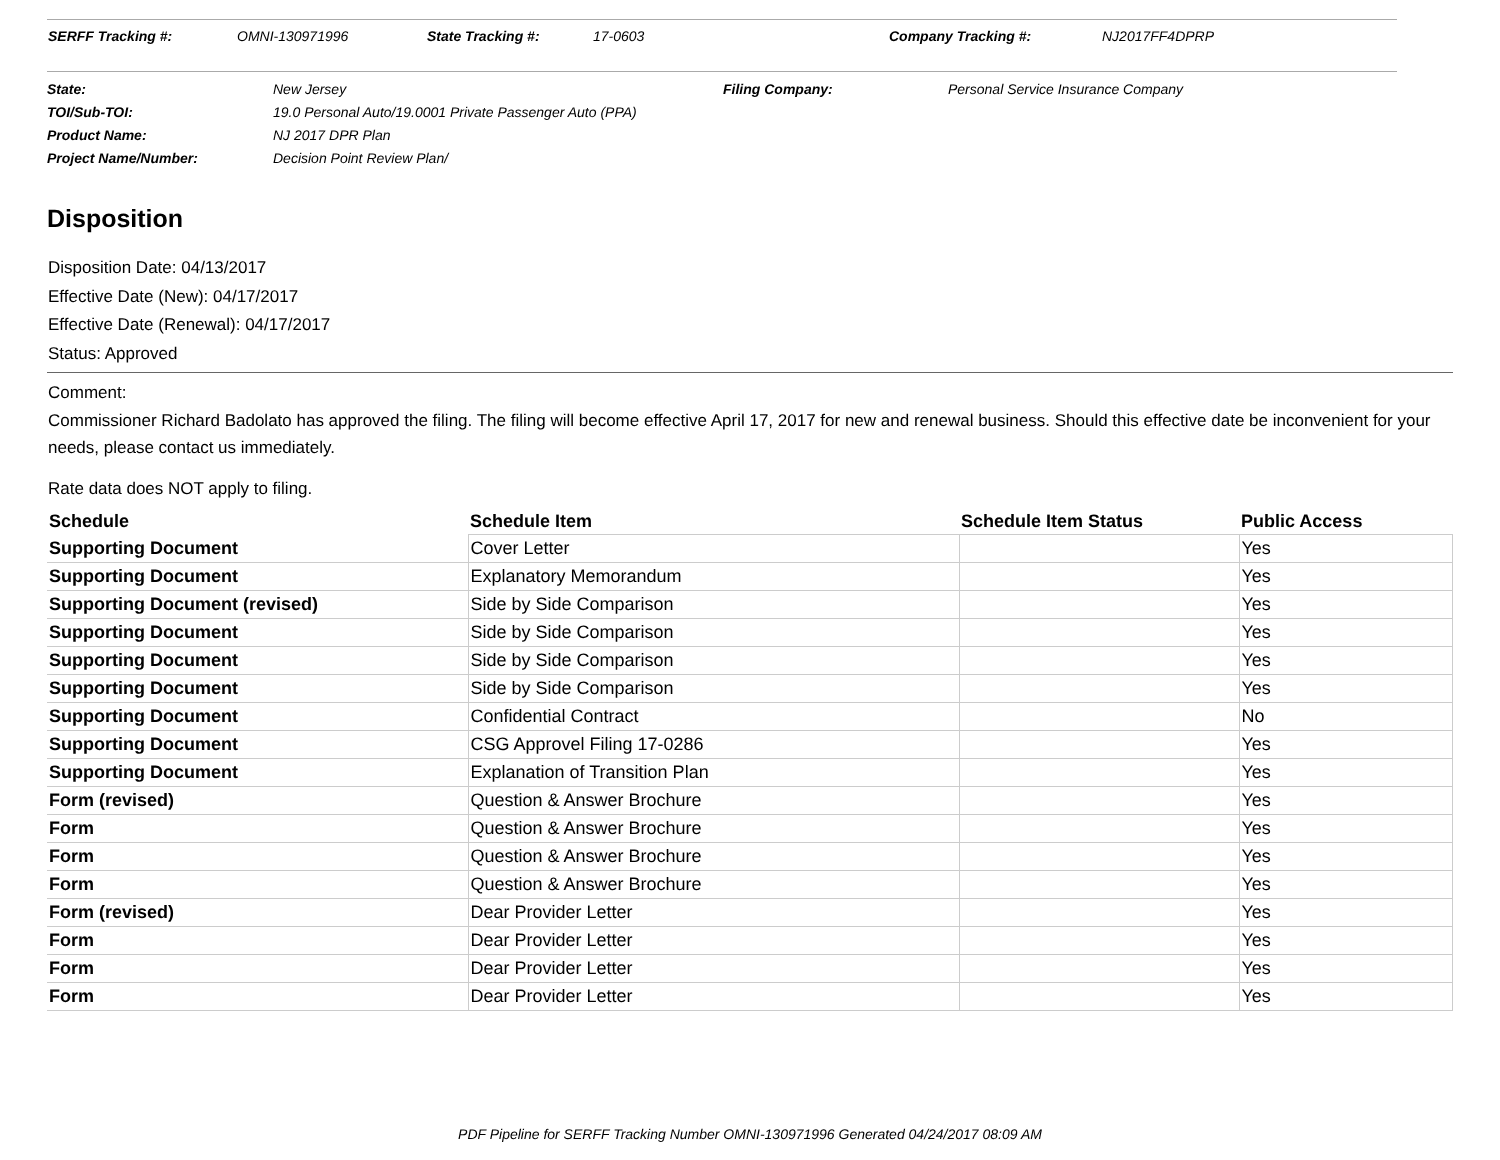SERFF Tracking #: OMNI-130971996 State Tracking #: 17-0603 Company Tracking #: NJ2017FF4DPRP
| State: | New Jersey | Filing Company: | Personal Service Insurance Company |
| TOI/Sub-TOI: | 19.0 Personal Auto/19.0001 Private Passenger Auto (PPA) | | |
| Product Name: | NJ 2017 DPR Plan | | |
| Project Name/Number: | Decision Point Review Plan/ | | |
Disposition
Disposition Date: 04/13/2017
Effective Date (New): 04/17/2017
Effective Date (Renewal): 04/17/2017
Status: Approved
Comment:
Commissioner Richard Badolato has approved the filing. The filing will become effective April 17, 2017 for new and renewal business. Should this effective date be inconvenient for your needs, please contact us immediately.
Rate data does NOT apply to filing.
| Schedule | Schedule Item | Schedule Item Status | Public Access |
| --- | --- | --- | --- |
| Supporting Document | Cover Letter | | Yes |
| Supporting Document | Explanatory Memorandum | | Yes |
| Supporting Document (revised) | Side by Side Comparison | | Yes |
| Supporting Document | Side by Side Comparison | | Yes |
| Supporting Document | Side by Side Comparison | | Yes |
| Supporting Document | Side by Side Comparison | | Yes |
| Supporting Document | Confidential Contract | | No |
| Supporting Document | CSG Approvel Filing 17-0286 | | Yes |
| Supporting Document | Explanation of Transition Plan | | Yes |
| Form (revised) | Question & Answer Brochure | | Yes |
| Form | Question & Answer Brochure | | Yes |
| Form | Question & Answer Brochure | | Yes |
| Form | Question & Answer Brochure | | Yes |
| Form (revised) | Dear Provider Letter | | Yes |
| Form | Dear Provider Letter | | Yes |
| Form | Dear Provider Letter | | Yes |
| Form | Dear Provider Letter | | Yes |
PDF Pipeline for SERFF Tracking Number OMNI-130971996 Generated 04/24/2017 08:09 AM